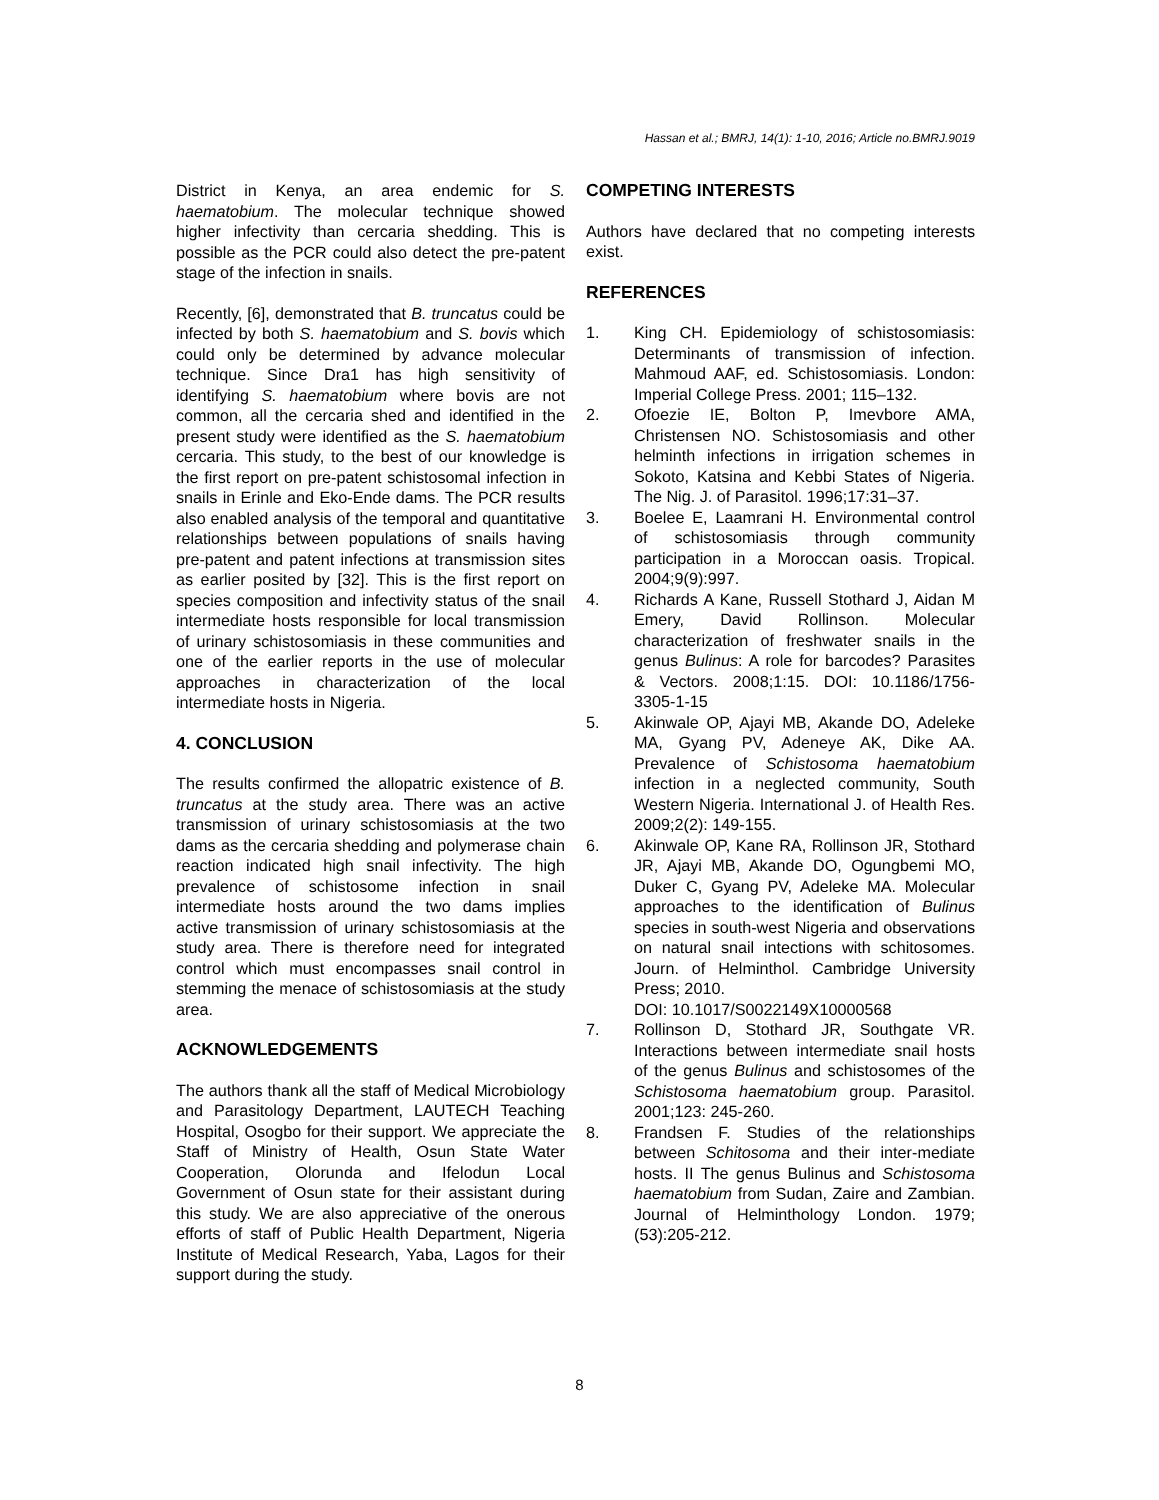Hassan et al.; BMRJ, 14(1): 1-10, 2016; Article no.BMRJ.9019
District in Kenya, an area endemic for S. haematobium. The molecular technique showed higher infectivity than cercaria shedding. This is possible as the PCR could also detect the pre-patent stage of the infection in snails.
Recently, [6], demonstrated that B. truncatus could be infected by both S. haematobium and S. bovis which could only be determined by advance molecular technique. Since Dra1 has high sensitivity of identifying S. haematobium where bovis are not common, all the cercaria shed and identified in the present study were identified as the S. haematobium cercaria. This study, to the best of our knowledge is the first report on pre-patent schistosomal infection in snails in Erinle and Eko-Ende dams. The PCR results also enabled analysis of the temporal and quantitative relationships between populations of snails having pre-patent and patent infections at transmission sites as earlier posited by [32]. This is the first report on species composition and infectivity status of the snail intermediate hosts responsible for local transmission of urinary schistosomiasis in these communities and one of the earlier reports in the use of molecular approaches in characterization of the local intermediate hosts in Nigeria.
4. CONCLUSION
The results confirmed the allopatric existence of B. truncatus at the study area. There was an active transmission of urinary schistosomiasis at the two dams as the cercaria shedding and polymerase chain reaction indicated high snail infectivity. The high prevalence of schistosome infection in snail intermediate hosts around the two dams implies active transmission of urinary schistosomiasis at the study area. There is therefore need for integrated control which must encompasses snail control in stemming the menace of schistosomiasis at the study area.
ACKNOWLEDGEMENTS
The authors thank all the staff of Medical Microbiology and Parasitology Department, LAUTECH Teaching Hospital, Osogbo for their support. We appreciate the Staff of Ministry of Health, Osun State Water Cooperation, Olorunda and Ifelodun Local Government of Osun state for their assistant during this study. We are also appreciative of the onerous efforts of staff of Public Health Department, Nigeria Institute of Medical Research, Yaba, Lagos for their support during the study.
COMPETING INTERESTS
Authors have declared that no competing interests exist.
REFERENCES
1. King CH. Epidemiology of schistosomiasis: Determinants of transmission of infection. Mahmoud AAF, ed. Schistosomiasis. London: Imperial College Press. 2001; 115–132.
2. Ofoezie IE, Bolton P, Imevbore AMA, Christensen NO. Schistosomiasis and other helminth infections in irrigation schemes in Sokoto, Katsina and Kebbi States of Nigeria. The Nig. J. of Parasitol. 1996;17:31–37.
3. Boelee E, Laamrani H. Environmental control of schistosomiasis through community participation in a Moroccan oasis. Tropical. 2004;9(9):997.
4. Richards A Kane, Russell Stothard J, Aidan M Emery, David Rollinson. Molecular characterization of freshwater snails in the genus Bulinus: A role for barcodes? Parasites & Vectors. 2008;1:15. DOI: 10.1186/1756-3305-1-15
5. Akinwale OP, Ajayi MB, Akande DO, Adeleke MA, Gyang PV, Adeneye AK, Dike AA. Prevalence of Schistosoma haematobium infection in a neglected community, South Western Nigeria. International J. of Health Res. 2009;2(2): 149-155.
6. Akinwale OP, Kane RA, Rollinson JR, Stothard JR, Ajayi MB, Akande DO, Ogungbemi MO, Duker C, Gyang PV, Adeleke MA. Molecular approaches to the identification of Bulinus species in south-west Nigeria and observations on natural snail intections with schitosomes. Journ. of Helminthol. Cambridge University Press; 2010.
DOI: 10.1017/S0022149X10000568
7. Rollinson D, Stothard JR, Southgate VR. Interactions between intermediate snail hosts of the genus Bulinus and schistosomes of the Schistosoma haematobium group. Parasitol. 2001;123: 245-260.
8. Frandsen F. Studies of the relationships between Schitosoma and their inter-mediate hosts. II The genus Bulinus and Schistosoma haematobium from Sudan, Zaire and Zambian. Journal of Helminthology London. 1979;(53):205-212.
8